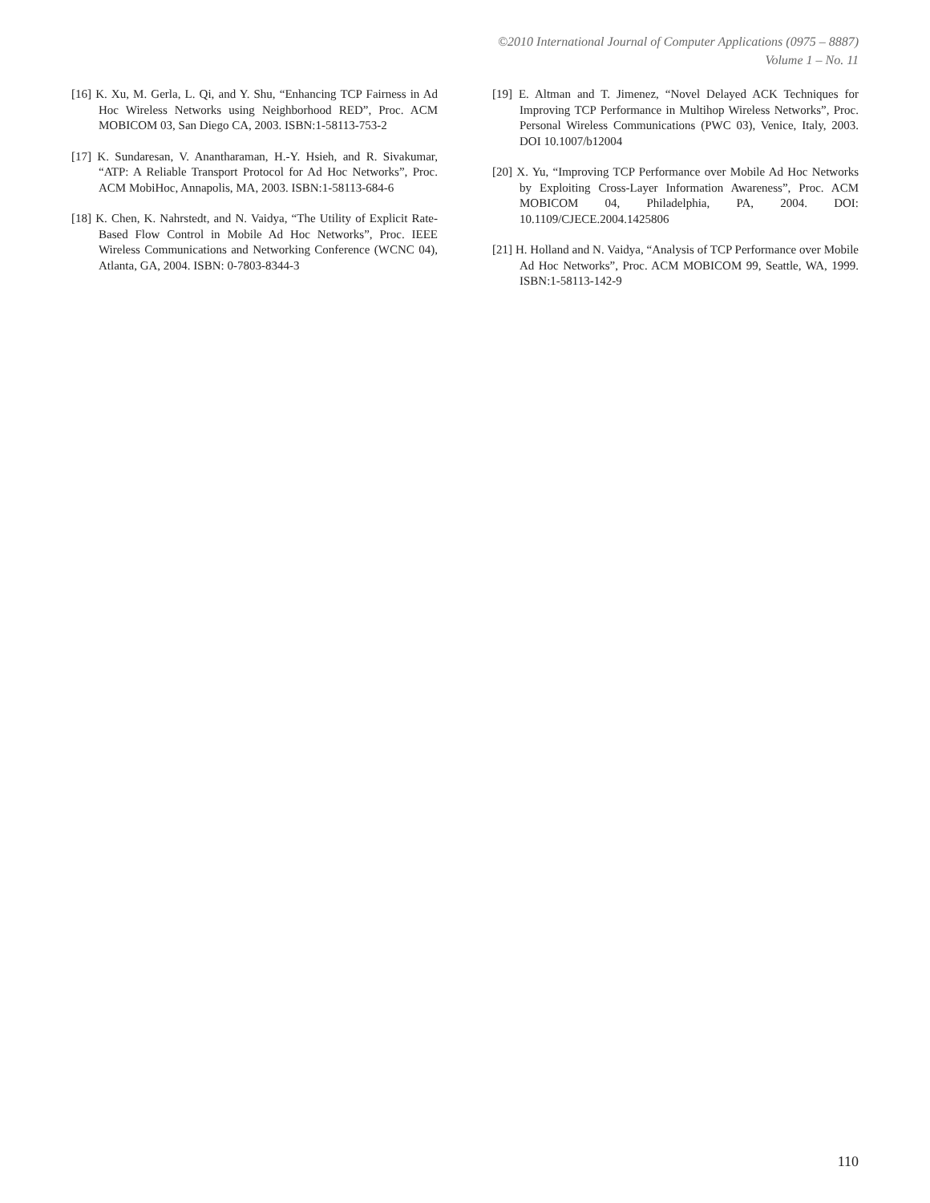©2010 International Journal of Computer Applications (0975 – 8887)
Volume 1 – No. 11
[16] K. Xu, M. Gerla, L. Qi, and Y. Shu, “Enhancing TCP Fairness in Ad Hoc Wireless Networks using Neighborhood RED”, Proc. ACM MOBICOM 03, San Diego CA, 2003. ISBN:1-58113-753-2
[17] K. Sundaresan, V. Anantharaman, H.-Y. Hsieh, and R. Sivakumar, “ATP: A Reliable Transport Protocol for Ad Hoc Networks”, Proc. ACM MobiHoc, Annapolis, MA, 2003. ISBN:1-58113-684-6
[18] K. Chen, K. Nahrstedt, and N. Vaidya, “The Utility of Explicit Rate-Based Flow Control in Mobile Ad Hoc Networks”, Proc. IEEE Wireless Communications and Networking Conference (WCNC 04), Atlanta, GA, 2004. ISBN: 0-7803-8344-3
[19] E. Altman and T. Jimenez, “Novel Delayed ACK Techniques for Improving TCP Performance in Multihop Wireless Networks”, Proc. Personal Wireless Communications (PWC 03), Venice, Italy, 2003. DOI 10.1007/b12004
[20] X. Yu, “Improving TCP Performance over Mobile Ad Hoc Networks by Exploiting Cross-Layer Information Awareness”, Proc. ACM MOBICOM 04, Philadelphia, PA, 2004. DOI: 10.1109/CJECE.2004.1425806
[21] H. Holland and N. Vaidya, “Analysis of TCP Performance over Mobile Ad Hoc Networks”, Proc. ACM MOBICOM 99, Seattle, WA, 1999. ISBN:1-58113-142-9
110